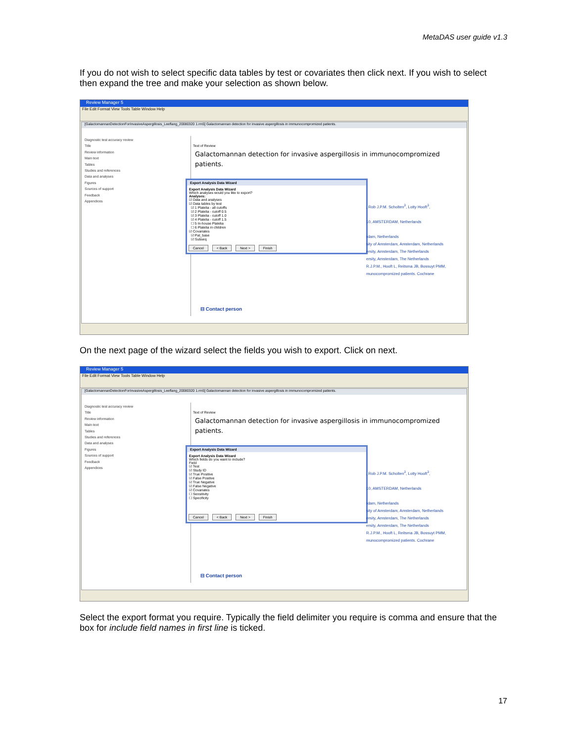MetaDAS user guide v1.3
If you do not wish to select specific data tables by test or covariates then click next. If you wish to select then expand the tree and make your selection as shown below.
Review Manager 5
File Edit Format View Tools Table Window Help
[GalactomannanDetectionForInvasiveAspergillosis_Leeflang_20080320 1.rm5] Galactomannan detection for invasive aspergillosis in immunocompromized patients.
Diagnostic test accuracy review
Title
Review information
Main text
Tables
Studies and references
Data and analyses
Figures
Sources of support
Feedback
Appendices
Text of Review
Galactomannan detection for invasive aspergillosis in immunocompromized patients.
Export Analysis Data Wizard
Export Analysis Data Wizard
Which analyses would you like to export?
Analyses:
☑ Data and analyses
☑ Data tables by test
☑ 1 Platelia - all cutoffs
☑ 2 Platelia - cutoff 0.5
☑ 3 Platelia - cutoff 1.0
☑ 4 Platelia - cutoff 1.5
☐ 5 In-house Platelia
☐ 6 Platelia in children
☑ Covariates
☑ Pat_base
☑ Subseq
Cancel < Back Next > Finish
, Rob J.P.M. Scholten<sup>3</sup>, Lotty Hooft<sup>3</sup>,
10, AMSTERDAM, Netherlands
rdam, Netherlands
sity of Amsterdam, Amsterdam, Netherlands
ersity, Amsterdam, The Netherlands
ersity, Amsterdam, The Netherlands
R.J.P.M., Hooft L, Reitsma JB, Bossuyt PMM,
munocompromized patients. Cochrane
⊟ Contact person
On the next page of the wizard select the fields you wish to export. Click on next.
Review Manager 5
File Edit Format View Tools Table Window Help
[GalactomannanDetectionForInvasiveAspergillosis_Leeflang_20080320 1.rm5] Galactomannan detection for invasive aspergillosis in immunocompromized patients.
Diagnostic test accuracy review
Title
Review information
Main text
Tables
Studies and references
Data and analyses
Figures
Sources of support
Feedback
Appendices
Text of Review
Galactomannan detection for invasive aspergillosis in immunocompromized patients.
Export Analysis Data Wizard
Export Analysis Data Wizard
Which fields do you want to include?
Field
☑ Test
☑ Study ID
☑ True Positive
☑ False Positive
☑ True Negative
☑ False Negative
☑ Covariates
☐ Sensitivity
☐ Specificity
Cancel < Back Next > Finish
, Rob J.P.M. Scholten<sup>3</sup>, Lotty Hooft<sup>3</sup>,
10, AMSTERDAM, Netherlands
rdam, Netherlands
sity of Amsterdam, Amsterdam, Netherlands
ersity, Amsterdam, The Netherlands
ersity, Amsterdam, The Netherlands
R.J.P.M., Hooft L, Reitsma JB, Bossuyt PMM,
munocompromized patients. Cochrane
⊟ Contact person
Select the export format you require. Typically the field delimiter you require is comma and ensure that the box for include field names in first line is ticked.
17